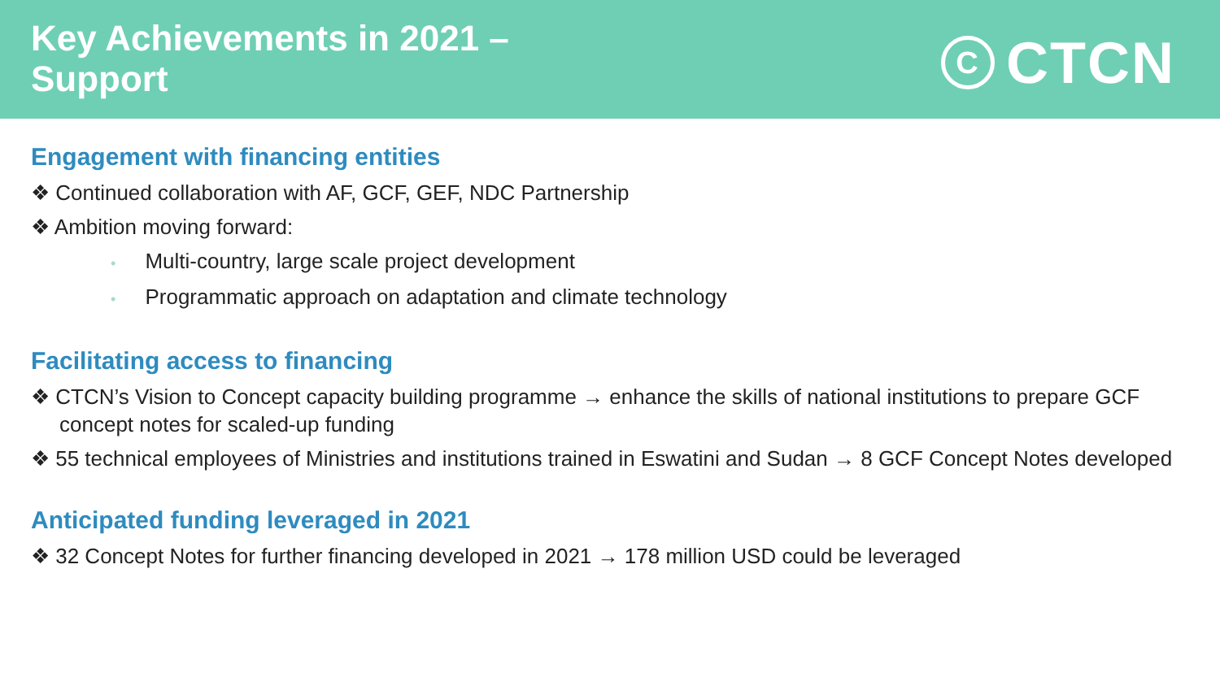Key Achievements in 2021 –
Support
C
CTCN
Engagement with financing entities
❖ Continued collaboration with AF, GCF, GEF, NDC Partnership
❖ Ambition moving forward:
• Multi-country, large scale project development
• Programmatic approach on adaptation and climate technology
Facilitating access to financing
❖ CTCN’s Vision to Concept capacity building programme → enhance the skills of national institutions to prepare GCF concept notes for scaled-up funding
❖ 55 technical employees of Ministries and institutions trained in Eswatini and Sudan → 8 GCF Concept Notes developed
Anticipated funding leveraged in 2021
❖ 32 Concept Notes for further financing developed in 2021 → 178 million USD could be leveraged